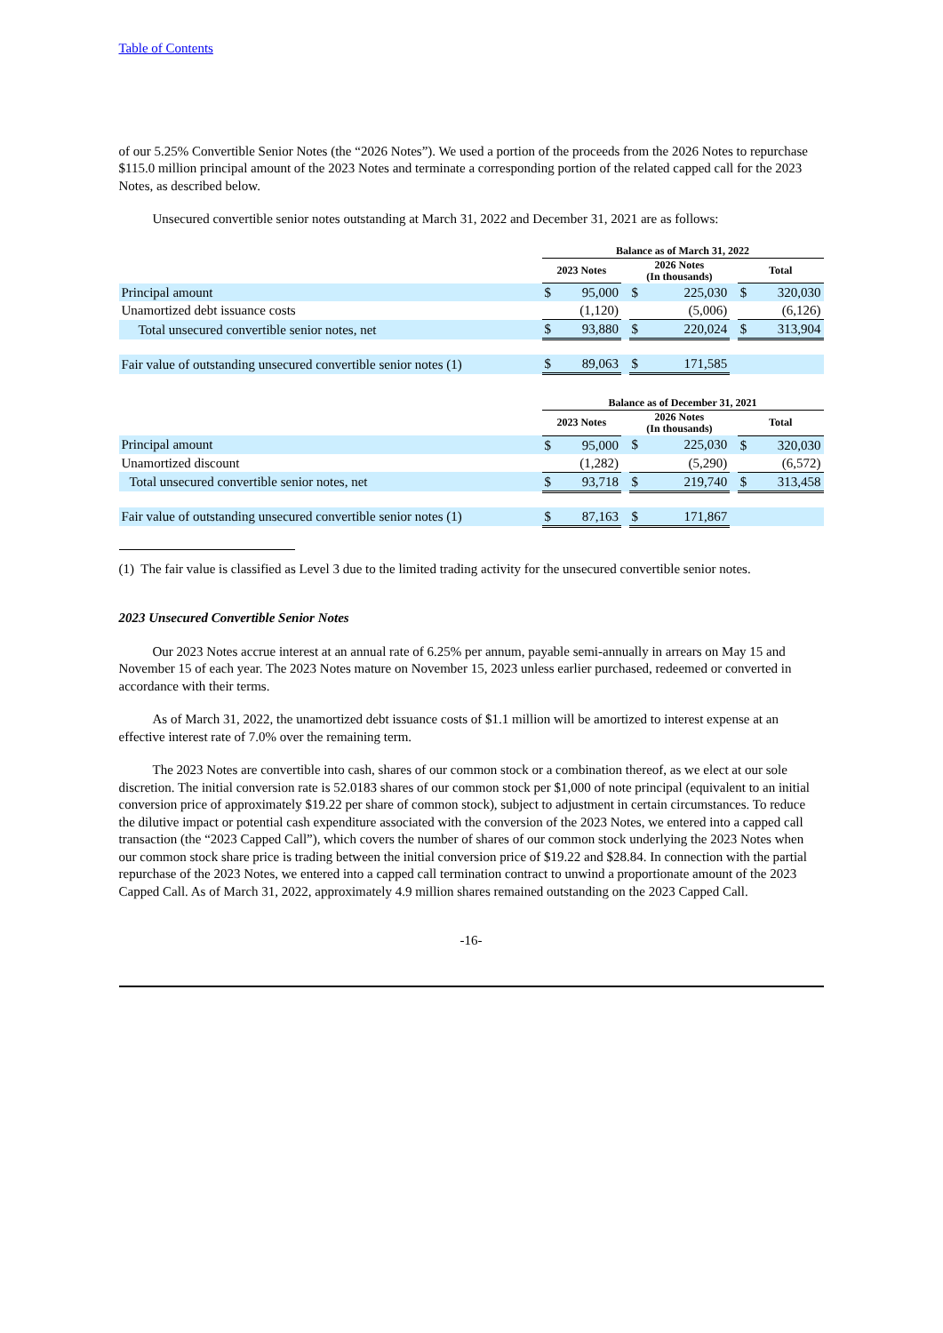Table of Contents
of our 5.25% Convertible Senior Notes (the “2026 Notes”). We used a portion of the proceeds from the 2026 Notes to repurchase $115.0 million principal amount of the 2023 Notes and terminate a corresponding portion of the related capped call for the 2023 Notes, as described below.
Unsecured convertible senior notes outstanding at March 31, 2022 and December 31, 2021 are as follows:
| | Balance as of March 31, 2022 | | | | | | | |
| --- | --- | --- | --- | --- | --- | --- | --- | --- |
| | 2023 Notes | | | 2026 Notes (In thousands) | | | Total | |
| Principal amount | $ | 95,000 | | $ | 225,030 | | $ | 320,030 |
| Unamortized debt issuance costs | | (1,120) | | | (5,006) | | | (6,126) |
| Total unsecured convertible senior notes, net | $ | 93,880 | | $ | 220,024 | | $ | 313,904 |
| Fair value of outstanding unsecured convertible senior notes (1) | $ | 89,063 | | $ | 171,585 | | | |
| | Balance as of December 31, 2021 | | | | | | | |
| --- | --- | --- | --- | --- | --- | --- | --- | --- |
| | 2023 Notes | | | 2026 Notes (In thousands) | | | Total | |
| Principal amount | $ | 95,000 | | $ | 225,030 | | $ | 320,030 |
| Unamortized discount | | (1,282) | | | (5,290) | | | (6,572) |
| Total unsecured convertible senior notes, net | $ | 93,718 | | $ | 219,740 | | $ | 313,458 |
| Fair value of outstanding unsecured convertible senior notes (1) | $ | 87,163 | | $ | 171,867 | | | |
(1) The fair value is classified as Level 3 due to the limited trading activity for the unsecured convertible senior notes.
2023 Unsecured Convertible Senior Notes
Our 2023 Notes accrue interest at an annual rate of 6.25% per annum, payable semi-annually in arrears on May 15 and November 15 of each year. The 2023 Notes mature on November 15, 2023 unless earlier purchased, redeemed or converted in accordance with their terms.
As of March 31, 2022, the unamortized debt issuance costs of $1.1 million will be amortized to interest expense at an effective interest rate of 7.0% over the remaining term.
The 2023 Notes are convertible into cash, shares of our common stock or a combination thereof, as we elect at our sole discretion. The initial conversion rate is 52.0183 shares of our common stock per $1,000 of note principal (equivalent to an initial conversion price of approximately $19.22 per share of common stock), subject to adjustment in certain circumstances. To reduce the dilutive impact or potential cash expenditure associated with the conversion of the 2023 Notes, we entered into a capped call transaction (the “2023 Capped Call”), which covers the number of shares of our common stock underlying the 2023 Notes when our common stock share price is trading between the initial conversion price of $19.22 and $28.84. In connection with the partial repurchase of the 2023 Notes, we entered into a capped call termination contract to unwind a proportionate amount of the 2023 Capped Call. As of March 31, 2022, approximately 4.9 million shares remained outstanding on the 2023 Capped Call.
-16-